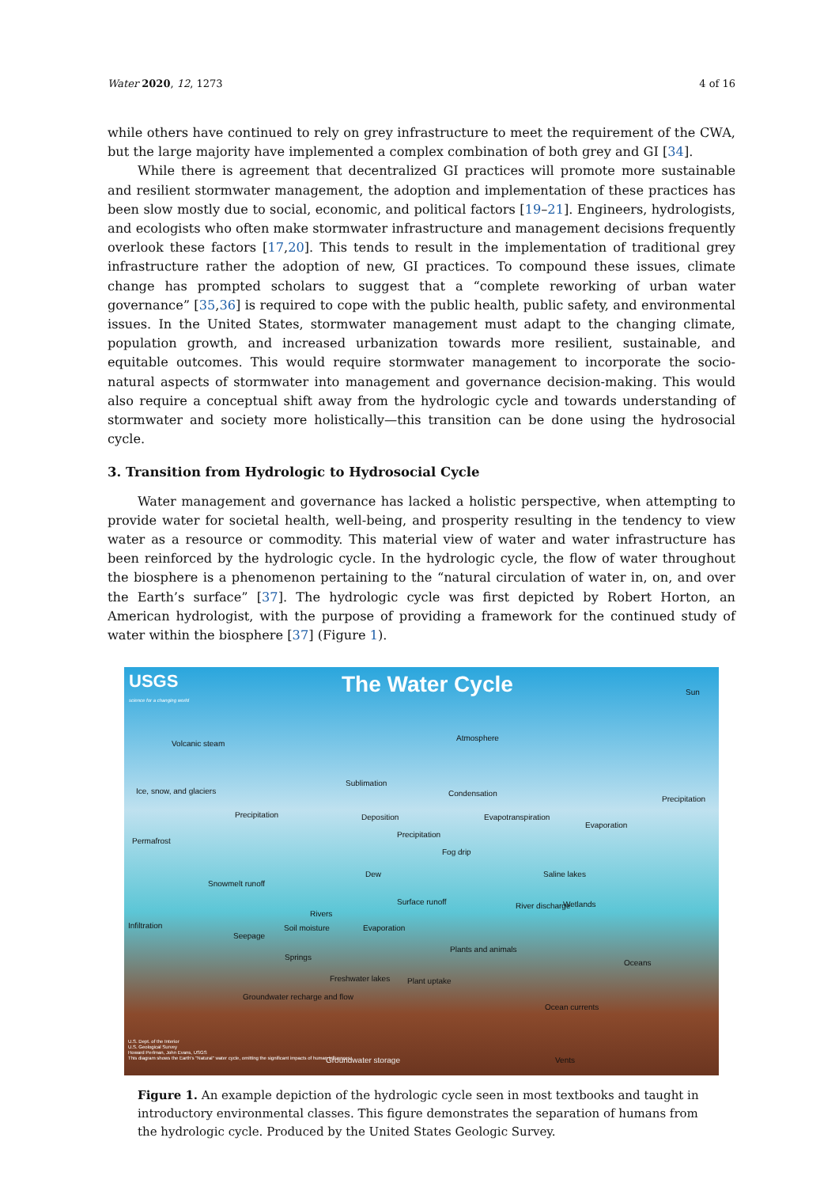Water 2020, 12, 1273 4 of 16
while others have continued to rely on grey infrastructure to meet the requirement of the CWA, but the large majority have implemented a complex combination of both grey and GI [34].
While there is agreement that decentralized GI practices will promote more sustainable and resilient stormwater management, the adoption and implementation of these practices has been slow mostly due to social, economic, and political factors [19–21]. Engineers, hydrologists, and ecologists who often make stormwater infrastructure and management decisions frequently overlook these factors [17,20]. This tends to result in the implementation of traditional grey infrastructure rather the adoption of new, GI practices. To compound these issues, climate change has prompted scholars to suggest that a “complete reworking of urban water governance” [35,36] is required to cope with the public health, public safety, and environmental issues. In the United States, stormwater management must adapt to the changing climate, population growth, and increased urbanization towards more resilient, sustainable, and equitable outcomes. This would require stormwater management to incorporate the socio-natural aspects of stormwater into management and governance decision-making. This would also require a conceptual shift away from the hydrologic cycle and towards understanding of stormwater and society more holistically—this transition can be done using the hydrosocial cycle.
3. Transition from Hydrologic to Hydrosocial Cycle
Water management and governance has lacked a holistic perspective, when attempting to provide water for societal health, well-being, and prosperity resulting in the tendency to view water as a resource or commodity. This material view of water and water infrastructure has been reinforced by the hydrologic cycle. In the hydrologic cycle, the flow of water throughout the biosphere is a phenomenon pertaining to the “natural circulation of water in, on, and over the Earth’s surface” [37]. The hydrologic cycle was first depicted by Robert Horton, an American hydrologist, with the purpose of providing a framework for the continued study of water within the biosphere [37] (Figure 1).
USGS
science for a changing world The Water Cycle Sun
Atmosphere
Volcanic steam
Ice, snow, and glaciers
Sublimation
Condensation
Precipitation
Precipitation Deposition Evapotranspiration
Evaporation
Permafrost
Precipitation
Fog drip
Dew
Snowmelt runoff
Saline lakes
Surface runoff River discharge Wetlands
Rivers
Infiltration
Seepage
Soil moisture Evaporation
Plants and animals
Springs
Oceans
Freshwater lakes Plant uptake
Groundwater recharge and flow
Ocean currents
Groundwater storage Vents
U.S. Dept. of the Interior
U.S. Geological Survey
Howard Perlman, John Evans, USGS
This diagram shows the Earth's "Natural" water cycle, omitting the significant impacts of human influences.
Figure 1. An example depiction of the hydrologic cycle seen in most textbooks and taught in introductory environmental classes. This figure demonstrates the separation of humans from the hydrologic cycle. Produced by the United States Geologic Survey.